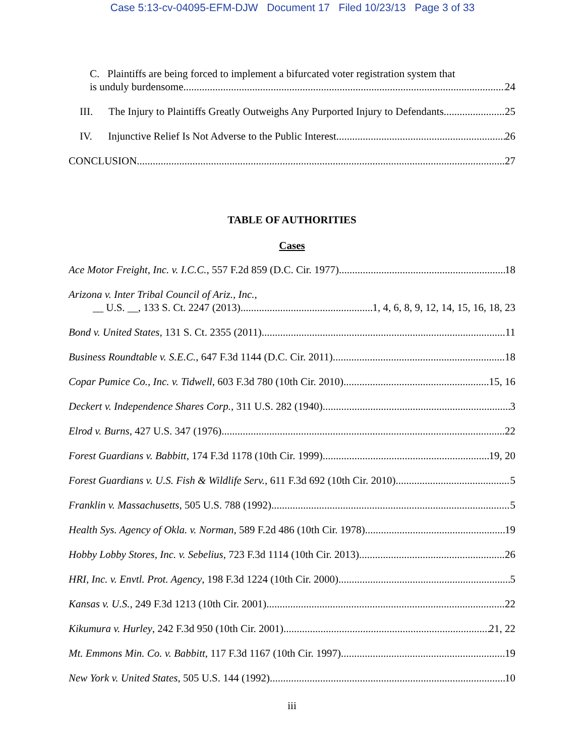Case 5:13-cv-04095-EFM-DJW Document 17 Filed 10/23/13 Page 3 of 33
C. Plaintiffs are being forced to implement a bifurcated voter registration system that
is unduly burdensome. 24
III. The Injury to Plaintiffs Greatly Outweighs Any Purported Injury to Defendants. 25
IV. Injunctive Relief Is Not Adverse to the Public Interest. 26
CONCLUSION 27
TABLE OF AUTHORITIES
Cases
Ace Motor Freight, Inc. v. I.C.C., 557 F.2d 859 (D.C. Cir. 1977) 18
Arizona v. Inter Tribal Council of Ariz., Inc.,
__ U.S. __, 133 S. Ct. 2247 (2013) 1, 4, 6, 8, 9, 12, 14, 15, 16, 18, 23
Bond v. United States, 131 S. Ct. 2355 (2011) 11
Business Roundtable v. S.E.C., 647 F.3d 1144 (D.C. Cir. 2011) 18
Copar Pumice Co., Inc. v. Tidwell, 603 F.3d 780 (10th Cir. 2010) 15, 16
Deckert v. Independence Shares Corp., 311 U.S. 282 (1940) 3
Elrod v. Burns, 427 U.S. 347 (1976) 22
Forest Guardians v. Babbitt, 174 F.3d 1178 (10th Cir. 1999) 19, 20
Forest Guardians v. U.S. Fish & Wildlife Serv., 611 F.3d 692 (10th Cir. 2010) 5
Franklin v. Massachusetts, 505 U.S. 788 (1992) 5
Health Sys. Agency of Okla. v. Norman, 589 F.2d 486 (10th Cir. 1978) 19
Hobby Lobby Stores, Inc. v. Sebelius, 723 F.3d 1114 (10th Cir. 2013) 26
HRI, Inc. v. Envtl. Prot. Agency, 198 F.3d 1224 (10th Cir. 2000) 5
Kansas v. U.S., 249 F.3d 1213 (10th Cir. 2001) 22
Kikumura v. Hurley, 242 F.3d 950 (10th Cir. 2001) 21, 22
Mt. Emmons Min. Co. v. Babbitt, 117 F.3d 1167 (10th Cir. 1997) 19
New York v. United States, 505 U.S. 144 (1992) 10
iii